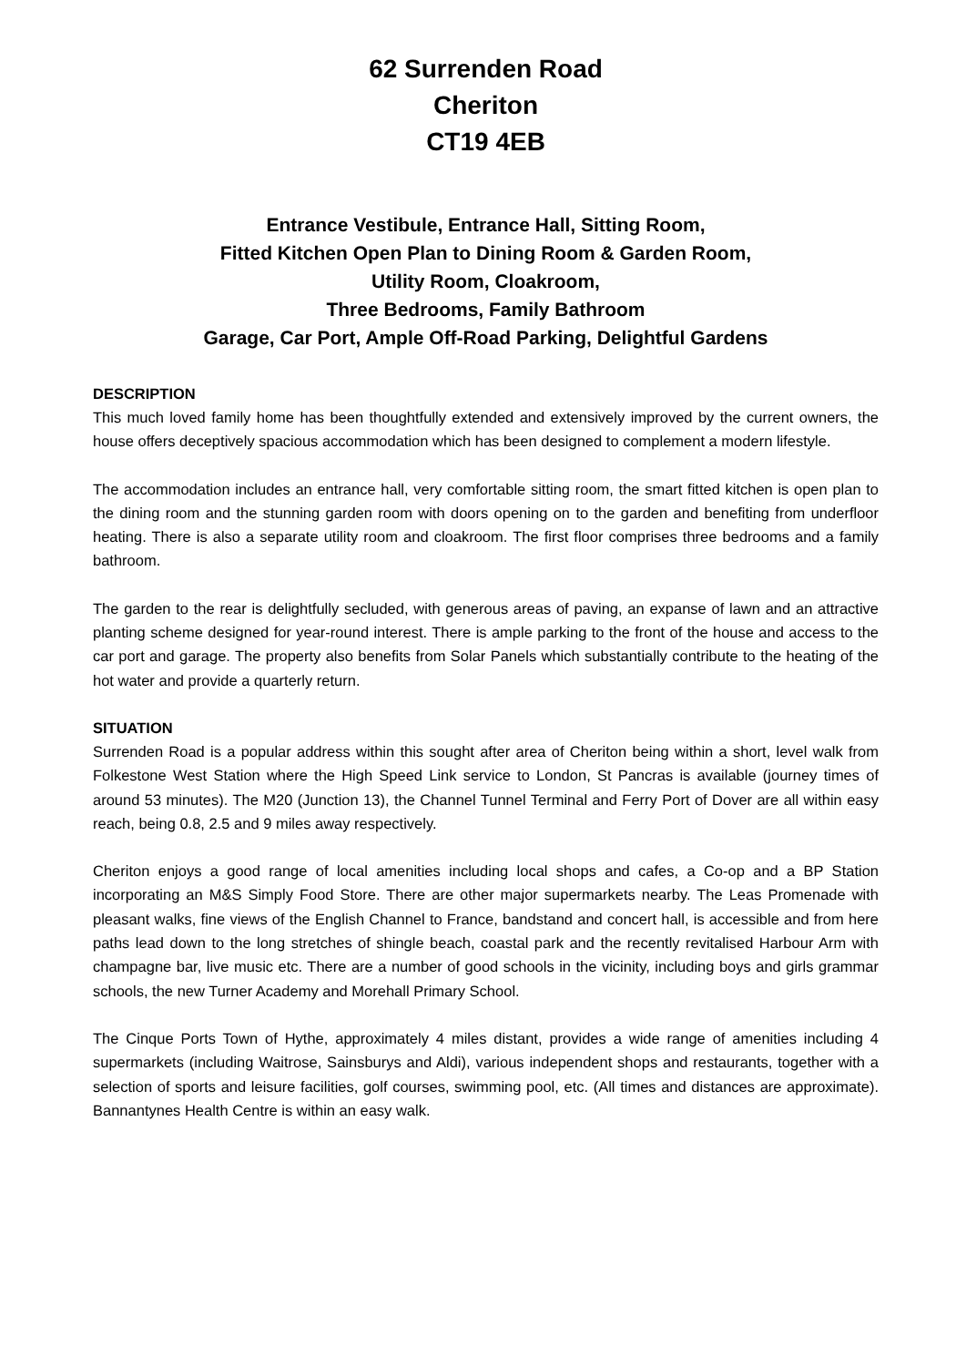62 Surrenden Road
Cheriton
CT19 4EB
Entrance Vestibule, Entrance Hall, Sitting Room,
Fitted Kitchen Open Plan to Dining Room & Garden Room,
Utility Room, Cloakroom,
Three Bedrooms, Family Bathroom
Garage, Car Port, Ample Off-Road Parking, Delightful Gardens
DESCRIPTION
This much loved family home has been thoughtfully extended and extensively improved by the current owners, the house offers deceptively spacious accommodation which has been designed to complement a modern lifestyle.
The accommodation includes an entrance hall, very comfortable sitting room, the smart fitted kitchen is open plan to the dining room and the stunning garden room with doors opening on to the garden and benefiting from underfloor heating. There is also a separate utility room and cloakroom. The first floor comprises three bedrooms and a family bathroom.
The garden to the rear is delightfully secluded, with generous areas of paving, an expanse of lawn and an attractive planting scheme designed for year-round interest. There is ample parking to the front of the house and access to the car port and garage. The property also benefits from Solar Panels which substantially contribute to the heating of the hot water and provide a quarterly return.
SITUATION
Surrenden Road is a popular address within this sought after area of Cheriton being within a short, level walk from Folkestone West Station where the High Speed Link service to London, St Pancras is available (journey times of around 53 minutes). The M20 (Junction 13), the Channel Tunnel Terminal and Ferry Port of Dover are all within easy reach, being 0.8, 2.5 and 9 miles away respectively.
Cheriton enjoys a good range of local amenities including local shops and cafes, a Co-op and a BP Station incorporating an M&S Simply Food Store. There are other major supermarkets nearby. The Leas Promenade with pleasant walks, fine views of the English Channel to France, bandstand and concert hall, is accessible and from here paths lead down to the long stretches of shingle beach, coastal park and the recently revitalised Harbour Arm with champagne bar, live music etc. There are a number of good schools in the vicinity, including boys and girls grammar schools, the new Turner Academy and Morehall Primary School.
The Cinque Ports Town of Hythe, approximately 4 miles distant, provides a wide range of amenities including 4 supermarkets (including Waitrose, Sainsburys and Aldi), various independent shops and restaurants, together with a selection of sports and leisure facilities, golf courses, swimming pool, etc. (All times and distances are approximate). Bannantynes Health Centre is within an easy walk.